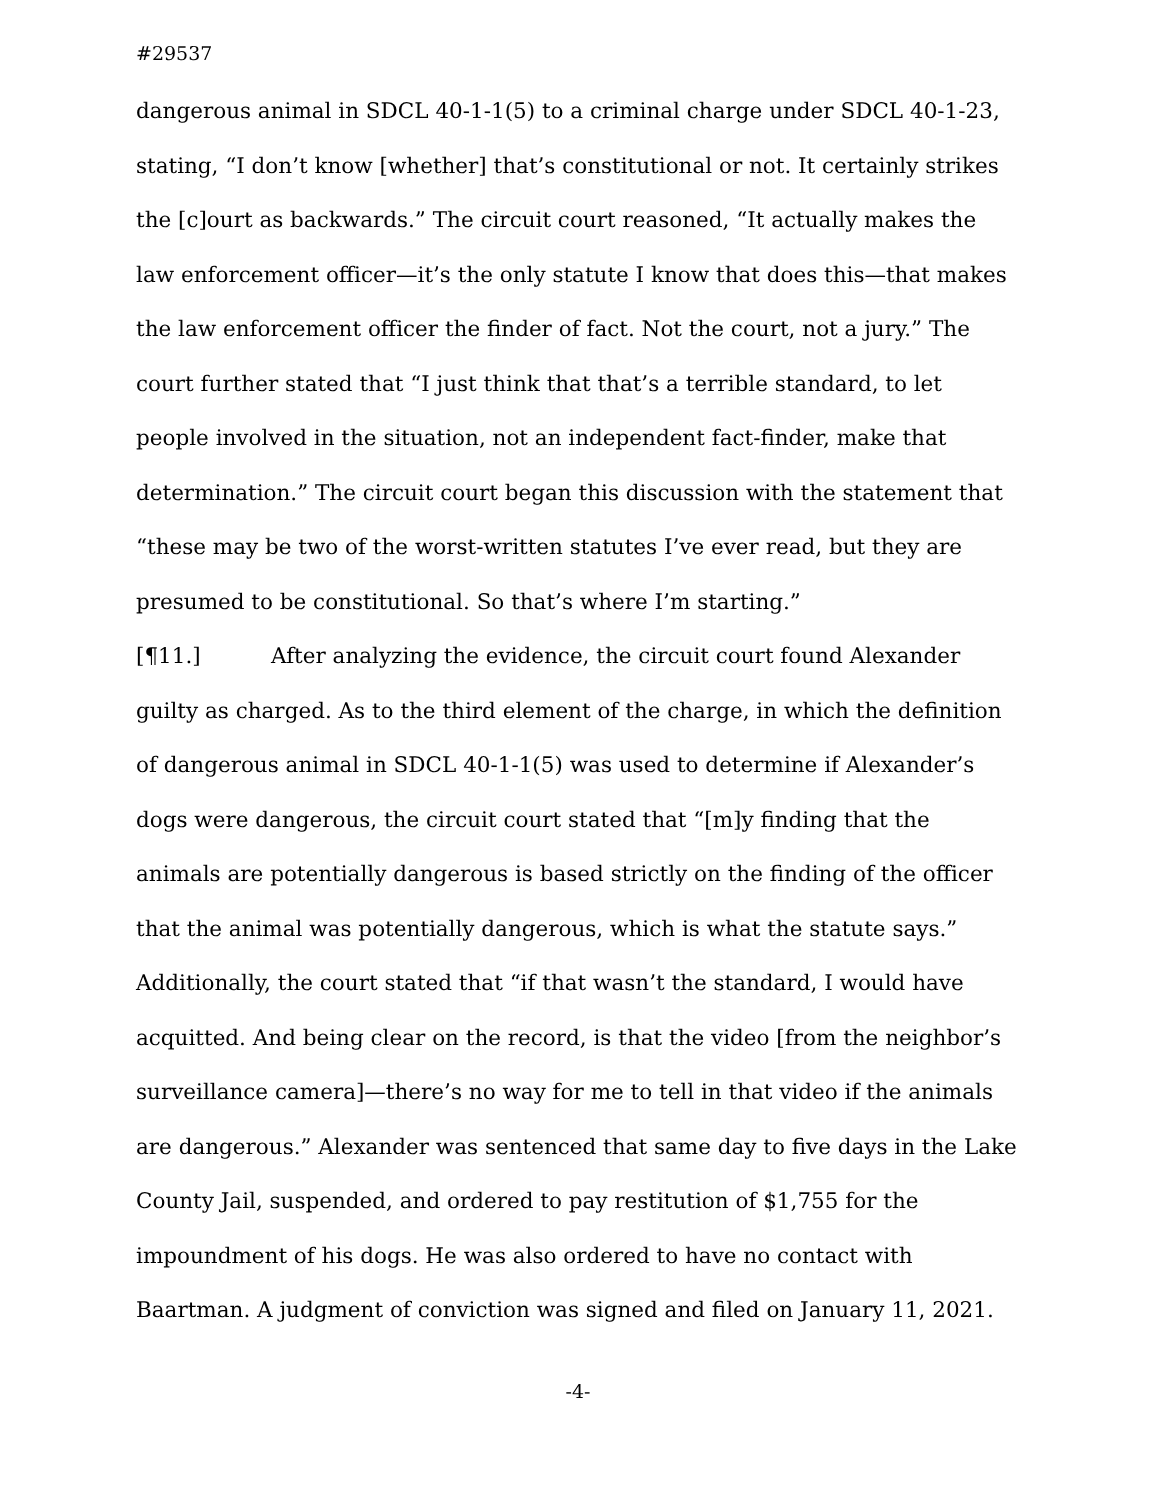#29537
dangerous animal in SDCL 40-1-1(5) to a criminal charge under SDCL 40-1-23, stating, “I don’t know [whether] that’s constitutional or not. It certainly strikes the [c]ourt as backwards.” The circuit court reasoned, “It actually makes the law enforcement officer—it’s the only statute I know that does this—that makes the law enforcement officer the finder of fact. Not the court, not a jury.” The court further stated that “I just think that that’s a terrible standard, to let people involved in the situation, not an independent fact-finder, make that determination.” The circuit court began this discussion with the statement that “these may be two of the worst-written statutes I’ve ever read, but they are presumed to be constitutional. So that’s where I’m starting.”
[¶11.] After analyzing the evidence, the circuit court found Alexander guilty as charged. As to the third element of the charge, in which the definition of dangerous animal in SDCL 40-1-1(5) was used to determine if Alexander’s dogs were dangerous, the circuit court stated that “[m]y finding that the animals are potentially dangerous is based strictly on the finding of the officer that the animal was potentially dangerous, which is what the statute says.” Additionally, the court stated that “if that wasn’t the standard, I would have acquitted. And being clear on the record, is that the video [from the neighbor’s surveillance camera]—there’s no way for me to tell in that video if the animals are dangerous.” Alexander was sentenced that same day to five days in the Lake County Jail, suspended, and ordered to pay restitution of $1,755 for the impoundment of his dogs. He was also ordered to have no contact with Baartman. A judgment of conviction was signed and filed on January 11, 2021.
-4-